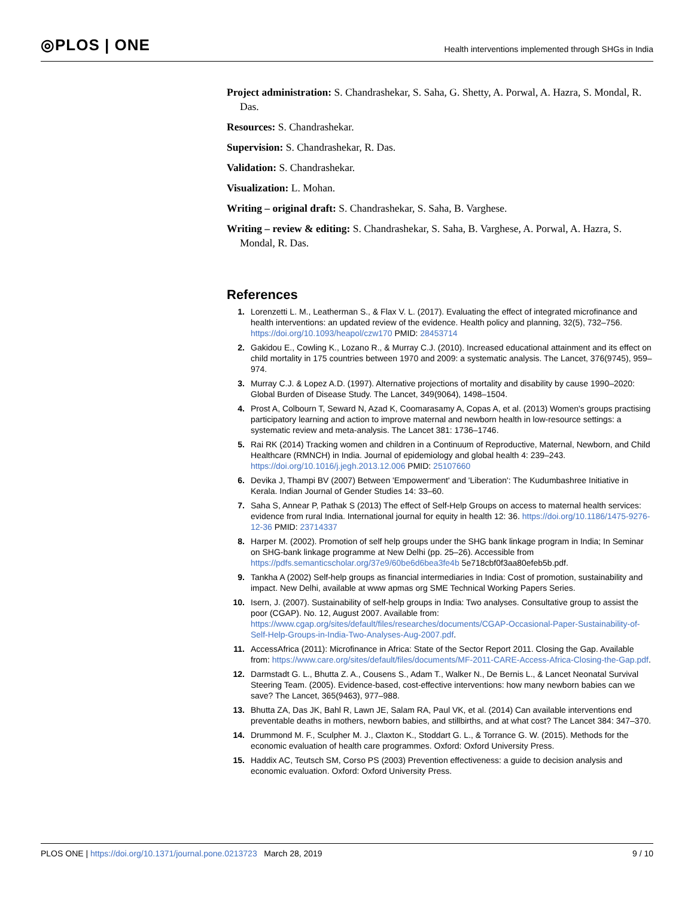◎PLOS | ONE
Health interventions implemented through SHGs in India
Project administration: S. Chandrashekar, S. Saha, G. Shetty, A. Porwal, A. Hazra, S. Mondal, R. Das.
Resources: S. Chandrashekar.
Supervision: S. Chandrashekar, R. Das.
Validation: S. Chandrashekar.
Visualization: L. Mohan.
Writing – original draft: S. Chandrashekar, S. Saha, B. Varghese.
Writing – review & editing: S. Chandrashekar, S. Saha, B. Varghese, A. Porwal, A. Hazra, S. Mondal, R. Das.
References
1. Lorenzetti L. M., Leatherman S., & Flax V. L. (2017). Evaluating the effect of integrated microfinance and health interventions: an updated review of the evidence. Health policy and planning, 32(5), 732–756. https://doi.org/10.1093/heapol/czw170 PMID: 28453714
2. Gakidou E., Cowling K., Lozano R., & Murray C.J. (2010). Increased educational attainment and its effect on child mortality in 175 countries between 1970 and 2009: a systematic analysis. The Lancet, 376(9745), 959–974.
3. Murray C.J. & Lopez A.D. (1997). Alternative projections of mortality and disability by cause 1990–2020: Global Burden of Disease Study. The Lancet, 349(9064), 1498–1504.
4. Prost A, Colbourn T, Seward N, Azad K, Coomarasamy A, Copas A, et al. (2013) Women's groups practising participatory learning and action to improve maternal and newborn health in low-resource settings: a systematic review and meta-analysis. The Lancet 381: 1736–1746.
5. Rai RK (2014) Tracking women and children in a Continuum of Reproductive, Maternal, Newborn, and Child Healthcare (RMNCH) in India. Journal of epidemiology and global health 4: 239–243. https://doi.org/10.1016/j.jegh.2013.12.006 PMID: 25107660
6. Devika J, Thampi BV (2007) Between 'Empowerment' and 'Liberation': The Kudumbashree Initiative in Kerala. Indian Journal of Gender Studies 14: 33–60.
7. Saha S, Annear P, Pathak S (2013) The effect of Self-Help Groups on access to maternal health services: evidence from rural India. International journal for equity in health 12: 36. https://doi.org/10.1186/1475-9276-12-36 PMID: 23714337
8. Harper M. (2002). Promotion of self help groups under the SHG bank linkage program in India; In Seminar on SHG-bank linkage programme at New Delhi (pp. 25–26). Accessible from https://pdfs.semanticscholar.org/37e9/60be6d6bea3fe4b 5e718cbf0f3aa80efeb5b.pdf.
9. Tankha A (2002) Self-help groups as financial intermediaries in India: Cost of promotion, sustainability and impact. New Delhi, available at www apmas org SME Technical Working Papers Series.
10. Isern, J. (2007). Sustainability of self-help groups in India: Two analyses. Consultative group to assist the poor (CGAP). No. 12, August 2007. Available from: https://www.cgap.org/sites/default/files/researches/documents/CGAP-Occasional-Paper-Sustainability-of-Self-Help-Groups-in-India-Two-Analyses-Aug-2007.pdf.
11. AccessAfrica (2011): Microfinance in Africa: State of the Sector Report 2011. Closing the Gap. Available from: https://www.care.org/sites/default/files/documents/MF-2011-CARE-Access-Africa-Closing-the-Gap.pdf.
12. Darmstadt G. L., Bhutta Z. A., Cousens S., Adam T., Walker N., De Bernis L., & Lancet Neonatal Survival Steering Team. (2005). Evidence-based, cost-effective interventions: how many newborn babies can we save? The Lancet, 365(9463), 977–988.
13. Bhutta ZA, Das JK, Bahl R, Lawn JE, Salam RA, Paul VK, et al. (2014) Can available interventions end preventable deaths in mothers, newborn babies, and stillbirths, and at what cost? The Lancet 384: 347–370.
14. Drummond M. F., Sculpher M. J., Claxton K., Stoddart G. L., & Torrance G. W. (2015). Methods for the economic evaluation of health care programmes. Oxford: Oxford University Press.
15. Haddix AC, Teutsch SM, Corso PS (2003) Prevention effectiveness: a guide to decision analysis and economic evaluation. Oxford: Oxford University Press.
PLOS ONE | https://doi.org/10.1371/journal.pone.0213723 March 28, 2019 9 / 10